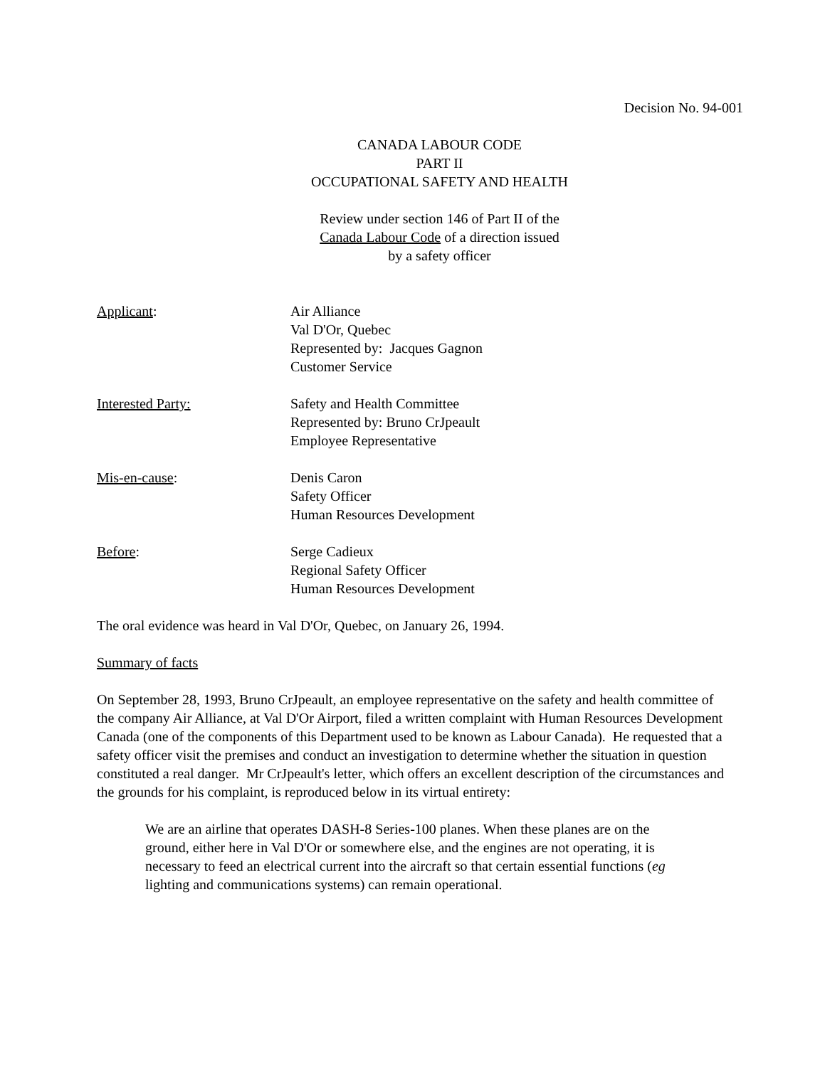Decision No. 94-001
CANADA LABOUR CODE
PART II
OCCUPATIONAL SAFETY AND HEALTH
Review under section 146 of Part II of the
Canada Labour Code of a direction issued
by a safety officer
Applicant: Air Alliance
Val D'Or, Quebec
Represented by: Jacques Gagnon
Customer Service
Interested Party: Safety and Health Committee
Represented by: Bruno CrJpeault
Employee Representative
Mis-en-cause: Denis Caron
Safety Officer
Human Resources Development
Before: Serge Cadieux
Regional Safety Officer
Human Resources Development
The oral evidence was heard in Val D'Or, Quebec, on January 26, 1994.
Summary of facts
On September 28, 1993, Bruno CrJpeault, an employee representative on the safety and health committee of the company Air Alliance, at Val D'Or Airport, filed a written complaint with Human Resources Development Canada (one of the components of this Department used to be known as Labour Canada). He requested that a safety officer visit the premises and conduct an investigation to determine whether the situation in question constituted a real danger. Mr CrJpeault's letter, which offers an excellent description of the circumstances and the grounds for his complaint, is reproduced below in its virtual entirety:
We are an airline that operates DASH-8 Series-100 planes. When these planes are on the ground, either here in Val D'Or or somewhere else, and the engines are not operating, it is necessary to feed an electrical current into the aircraft so that certain essential functions (eg lighting and communications systems) can remain operational.